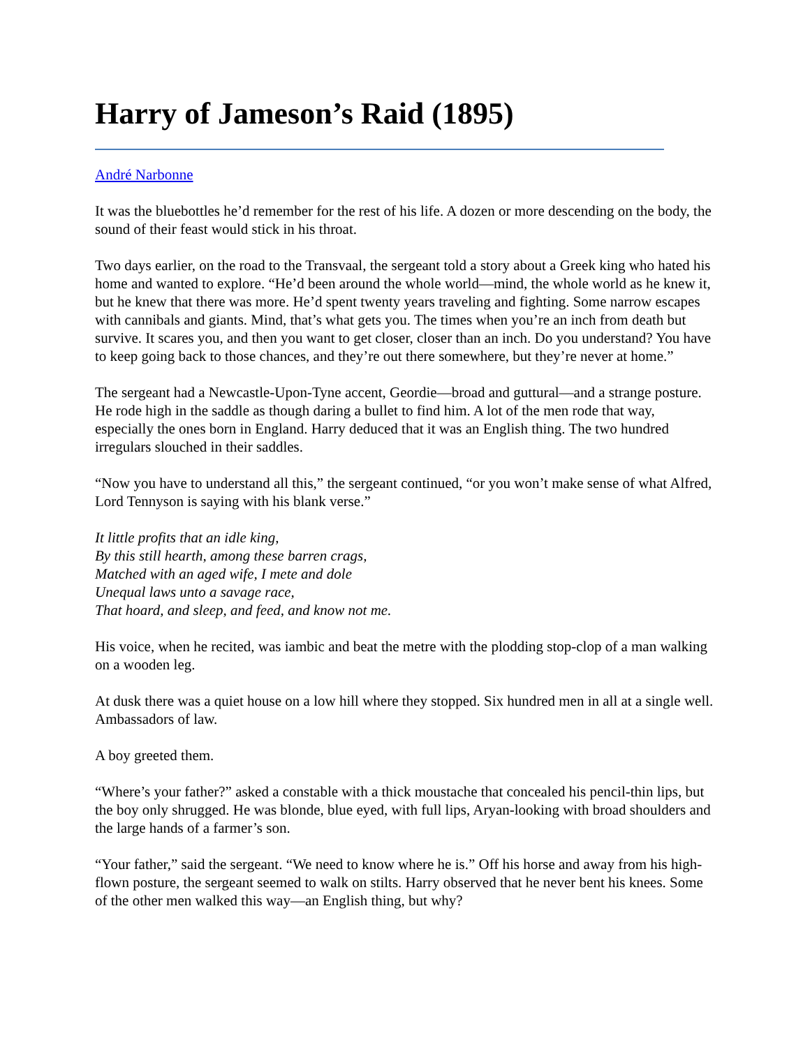Harry of Jameson’s Raid (1895)
André Narbonne
It was the bluebottles he’d remember for the rest of his life. A dozen or more descending on the body, the sound of their feast would stick in his throat.
Two days earlier, on the road to the Transvaal, the sergeant told a story about a Greek king who hated his home and wanted to explore. “He’d been around the whole world—mind, the whole world as he knew it, but he knew that there was more. He’d spent twenty years traveling and fighting. Some narrow escapes with cannibals and giants. Mind, that’s what gets you. The times when you’re an inch from death but survive. It scares you, and then you want to get closer, closer than an inch. Do you understand? You have to keep going back to those chances, and they’re out there somewhere, but they’re never at home.”
The sergeant had a Newcastle-Upon-Tyne accent, Geordie—broad and guttural—and a strange posture. He rode high in the saddle as though daring a bullet to find him. A lot of the men rode that way, especially the ones born in England. Harry deduced that it was an English thing. The two hundred irregulars slouched in their saddles.
“Now you have to understand all this,” the sergeant continued, “or you won’t make sense of what Alfred, Lord Tennyson is saying with his blank verse.”
It little profits that an idle king,
By this still hearth, among these barren crags,
Matched with an aged wife, I mete and dole
Unequal laws unto a savage race,
That hoard, and sleep, and feed, and know not me.
His voice, when he recited, was iambic and beat the metre with the plodding stop-clop of a man walking on a wooden leg.
At dusk there was a quiet house on a low hill where they stopped. Six hundred men in all at a single well. Ambassadors of law.
A boy greeted them.
“Where’s your father?” asked a constable with a thick moustache that concealed his pencil-thin lips, but the boy only shrugged. He was blonde, blue eyed, with full lips, Aryan-looking with broad shoulders and the large hands of a farmer’s son.
“Your father,” said the sergeant. “We need to know where he is.” Off his horse and away from his high-flown posture, the sergeant seemed to walk on stilts. Harry observed that he never bent his knees. Some of the other men walked this way—an English thing, but why?